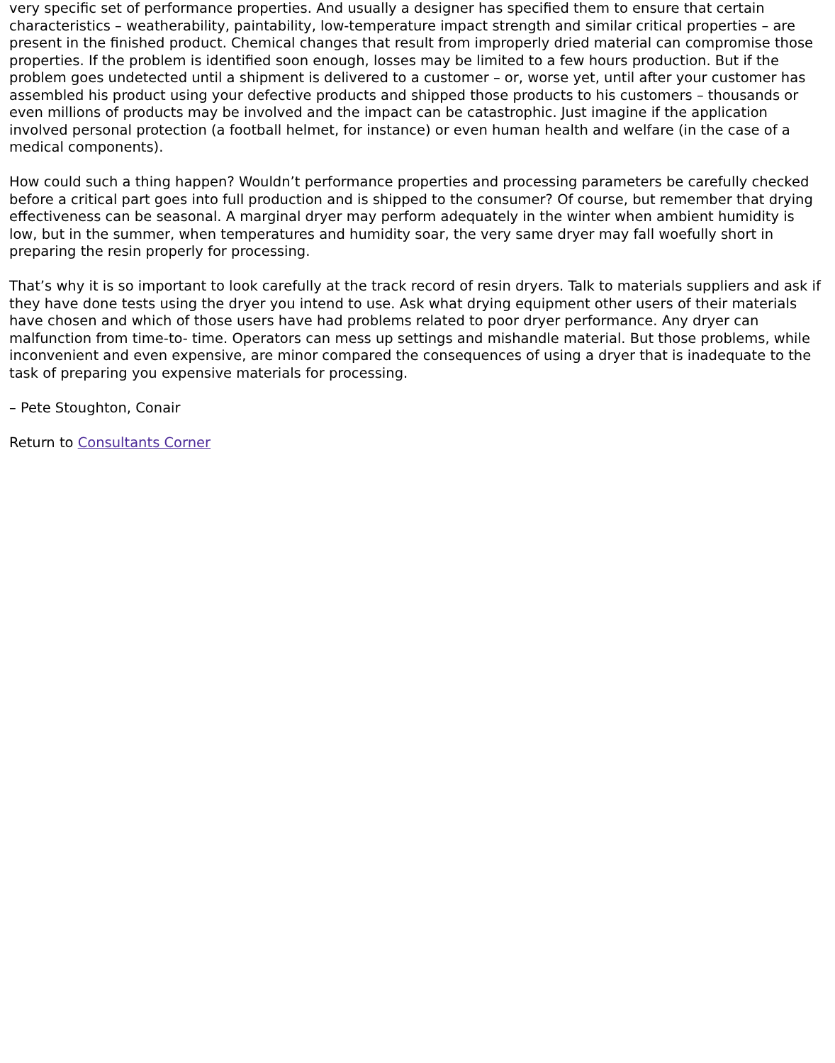very specific set of performance properties. And usually a designer has specified them to ensure that certain characteristics – weatherability, paintability, low-temperature impact strength and similar critical properties – are present in the finished product. Chemical changes that result from improperly dried material can compromise those properties. If the problem is identified soon enough, losses may be limited to a few hours production. But if the problem goes undetected until a shipment is delivered to a customer – or, worse yet, until after your customer has assembled his product using your defective products and shipped those products to his customers – thousands or even millions of products may be involved and the impact can be catastrophic. Just imagine if the application involved personal protection (a football helmet, for instance) or even human health and welfare (in the case of a medical components).
How could such a thing happen? Wouldn’t performance properties and processing parameters be carefully checked before a critical part goes into full production and is shipped to the consumer? Of course, but remember that drying effectiveness can be seasonal. A marginal dryer may perform adequately in the winter when ambient humidity is low, but in the summer, when temperatures and humidity soar, the very same dryer may fall woefully short in preparing the resin properly for processing.
That’s why it is so important to look carefully at the track record of resin dryers. Talk to materials suppliers and ask if they have done tests using the dryer you intend to use. Ask what drying equipment other users of their materials have chosen and which of those users have had problems related to poor dryer performance. Any dryer can malfunction from time-to- time. Operators can mess up settings and mishandle material. But those problems, while inconvenient and even expensive, are minor compared the consequences of using a dryer that is inadequate to the task of preparing you expensive materials for processing.
– Pete Stoughton, Conair
Return to Consultants Corner